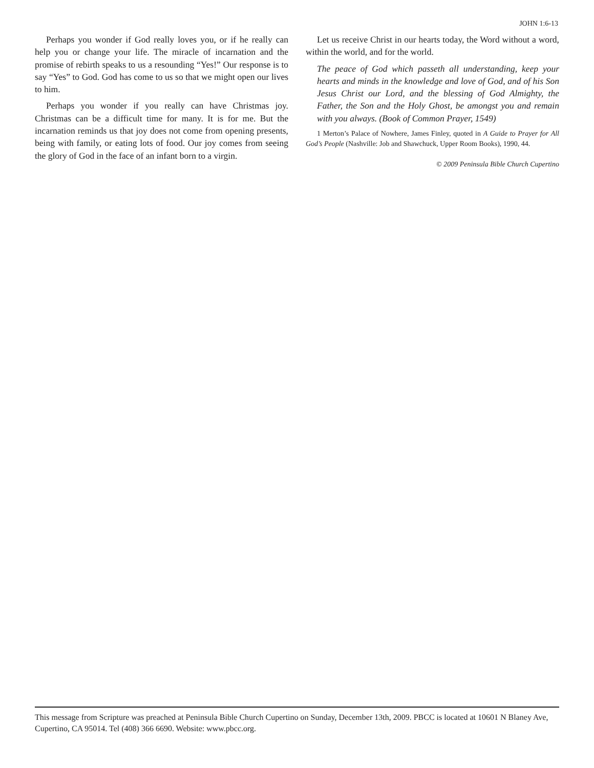JOHN 1:6-13
Perhaps you wonder if God really loves you, or if he really can help you or change your life. The miracle of incarnation and the promise of rebirth speaks to us a resounding “Yes!” Our response is to say “Yes” to God. God has come to us so that we might open our lives to him.
Perhaps you wonder if you really can have Christmas joy. Christmas can be a difficult time for many. It is for me. But the incarnation reminds us that joy does not come from opening presents, being with family, or eating lots of food. Our joy comes from seeing the glory of God in the face of an infant born to a virgin.
Let us receive Christ in our hearts today, the Word without a word, within the world, and for the world.
The peace of God which passeth all understanding, keep your hearts and minds in the knowledge and love of God, and of his Son Jesus Christ our Lord, and the blessing of God Almighty, the Father, the Son and the Holy Ghost, be amongst you and remain with you always. (Book of Common Prayer, 1549)
1 Merton’s Palace of Nowhere, James Finley, quoted in A Guide to Prayer for All God’s People (Nashville: Job and Shawchuck, Upper Room Books), 1990, 44.
© 2009 Peninsula Bible Church Cupertino
This message from Scripture was preached at Peninsula Bible Church Cupertino on Sunday, December 13th, 2009. PBCC is located at 10601 N Blaney Ave, Cupertino, CA 95014. Tel (408) 366 6690. Website: www.pbcc.org.